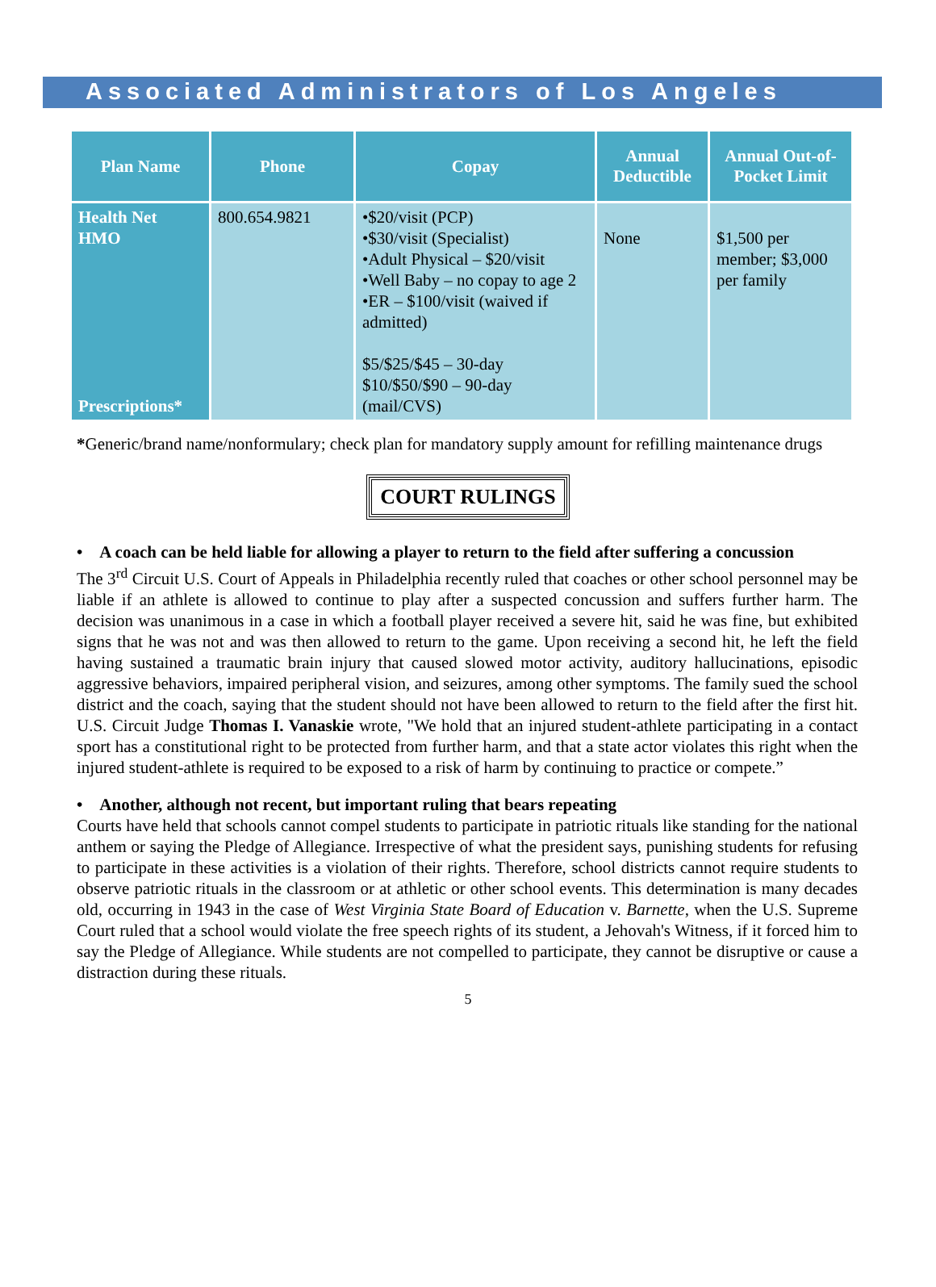Associated Administrators of Los Angeles
| Plan Name | Phone | Copay | Annual Deductible | Annual Out-of-Pocket Limit |
| --- | --- | --- | --- | --- |
| Health Net HMO Prescriptions* | 800.654.9821 | •$20/visit (PCP) •$30/visit (Specialist) •Adult Physical – $20/visit •Well Baby – no copay to age 2 •ER – $100/visit (waived if admitted) $5/$25/$45 – 30-day $10/$50/$90 – 90-day (mail/CVS) | None | $1,500 per member; $3,000 per family |
*Generic/brand name/nonformulary; check plan for mandatory supply amount for refilling maintenance drugs
COURT RULINGS
• A coach can be held liable for allowing a player to return to the field after suffering a concussion
The 3<sup>rd</sup> Circuit U.S. Court of Appeals in Philadelphia recently ruled that coaches or other school personnel may be liable if an athlete is allowed to continue to play after a suspected concussion and suffers further harm. The decision was unanimous in a case in which a football player received a severe hit, said he was fine, but exhibited signs that he was not and was then allowed to return to the game. Upon receiving a second hit, he left the field having sustained a traumatic brain injury that caused slowed motor activity, auditory hallucinations, episodic aggressive behaviors, impaired peripheral vision, and seizures, among other symptoms. The family sued the school district and the coach, saying that the student should not have been allowed to return to the field after the first hit. U.S. Circuit Judge Thomas I. Vanaskie wrote, "We hold that an injured student-athlete participating in a contact sport has a constitutional right to be protected from further harm, and that a state actor violates this right when the injured student-athlete is required to be exposed to a risk of harm by continuing to practice or compete.”
• Another, although not recent, but important ruling that bears repeating
Courts have held that schools cannot compel students to participate in patriotic rituals like standing for the national anthem or saying the Pledge of Allegiance. Irrespective of what the president says, punishing students for refusing to participate in these activities is a violation of their rights. Therefore, school districts cannot require students to observe patriotic rituals in the classroom or at athletic or other school events. This determination is many decades old, occurring in 1943 in the case of West Virginia State Board of Education v. Barnette, when the U.S. Supreme Court ruled that a school would violate the free speech rights of its student, a Jehovah's Witness, if it forced him to say the Pledge of Allegiance. While students are not compelled to participate, they cannot be disruptive or cause a distraction during these rituals.
5